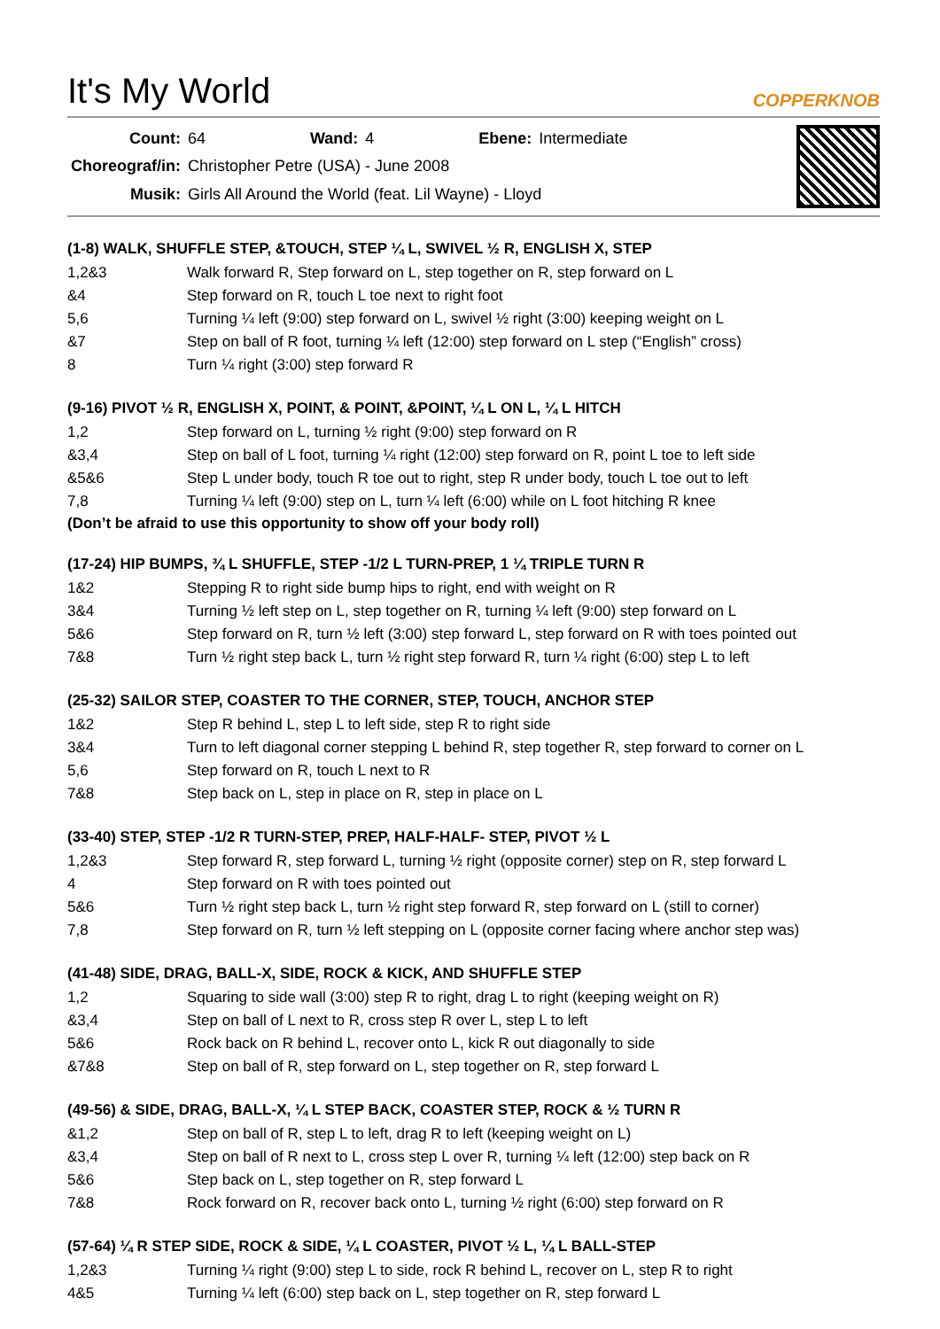It's My World
COPPERKNOB
| Count: | 64 | Wand: | 4 | Ebene: | Intermediate |
| Choreograf/in: | Christopher Petre (USA) - June 2008 | | | | |
| Musik: | Girls All Around the World (feat. Lil Wayne) - Lloyd | | | | |
(1-8) WALK, SHUFFLE STEP, &TOUCH, STEP ¼ L, SWIVEL ½ R, ENGLISH X, STEP
| 1,2&3 | Walk forward R, Step forward on L, step together on R, step forward on L |
| &4 | Step forward on R, touch L toe next to right foot |
| 5,6 | Turning ¼ left (9:00) step forward on L, swivel ½ right (3:00) keeping weight on L |
| &7 | Step on ball of R foot, turning ¼ left (12:00) step forward on L step (“English” cross) |
| 8 | Turn ¼ right (3:00) step forward R |
(9-16) PIVOT ½ R, ENGLISH X, POINT, & POINT, &POINT, ¼ L ON L, ¼ L HITCH
| 1,2 | Step forward on L, turning ½ right (9:00) step forward on R |
| &3,4 | Step on ball of L foot, turning ¼ right (12:00) step forward on R, point L toe to left side |
| &5&6 | Step L under body, touch R toe out to right, step R under body, touch L toe out to left |
| 7,8 | Turning ¼ left (9:00) step on L, turn ¼ left (6:00) while on L foot hitching R knee |
(Don’t be afraid to use this opportunity to show off your body roll)
(17-24) HIP BUMPS, ¾ L SHUFFLE, STEP -1/2 L TURN-PREP, 1 ¼ TRIPLE TURN R
| 1&2 | Stepping R to right side bump hips to right, end with weight on R |
| 3&4 | Turning ½ left step on L, step together on R, turning ¼ left (9:00) step forward on L |
| 5&6 | Step forward on R, turn ½ left (3:00) step forward L, step forward on R with toes pointed out |
| 7&8 | Turn ½ right step back L, turn ½ right step forward R, turn ¼ right (6:00) step L to left |
(25-32) SAILOR STEP, COASTER TO THE CORNER, STEP, TOUCH, ANCHOR STEP
| 1&2 | Step R behind L, step L to left side, step R to right side |
| 3&4 | Turn to left diagonal corner stepping L behind R, step together R, step forward to corner on L |
| 5,6 | Step forward on R, touch L next to R |
| 7&8 | Step back on L, step in place on R, step in place on L |
(33-40) STEP, STEP -1/2 R TURN-STEP, PREP, HALF-HALF- STEP, PIVOT ½ L
| 1,2&3 | Step forward R, step forward L, turning ½ right (opposite corner) step on R, step forward L |
| 4 | Step forward on R with toes pointed out |
| 5&6 | Turn ½ right step back L, turn ½ right step forward R, step forward on L (still to corner) |
| 7,8 | Step forward on R, turn ½ left stepping on L (opposite corner facing where anchor step was) |
(41-48) SIDE, DRAG, BALL-X, SIDE, ROCK & KICK, AND SHUFFLE STEP
| 1,2 | Squaring to side wall (3:00) step R to right, drag L to right (keeping weight on R) |
| &3,4 | Step on ball of L next to R, cross step R over L, step L to left |
| 5&6 | Rock back on R behind L, recover onto L, kick R out diagonally to side |
| &7&8 | Step on ball of R, step forward on L, step together on R, step forward L |
(49-56) & SIDE, DRAG, BALL-X, ¼ L STEP BACK, COASTER STEP, ROCK & ½ TURN R
| &1,2 | Step on ball of R, step L to left, drag R to left (keeping weight on L) |
| &3,4 | Step on ball of R next to L, cross step L over R, turning ¼ left (12:00) step back on R |
| 5&6 | Step back on L, step together on R, step forward L |
| 7&8 | Rock forward on R, recover back onto L, turning ½ right (6:00) step forward on R |
(57-64) ¼ R STEP SIDE, ROCK & SIDE, ¼ L COASTER, PIVOT ½ L, ¼ L BALL-STEP
| 1,2&3 | Turning ¼ right (9:00) step L to side, rock R behind L, recover on L, step R to right |
| 4&5 | Turning ¼ left (6:00) step back on L, step together on R, step forward L |